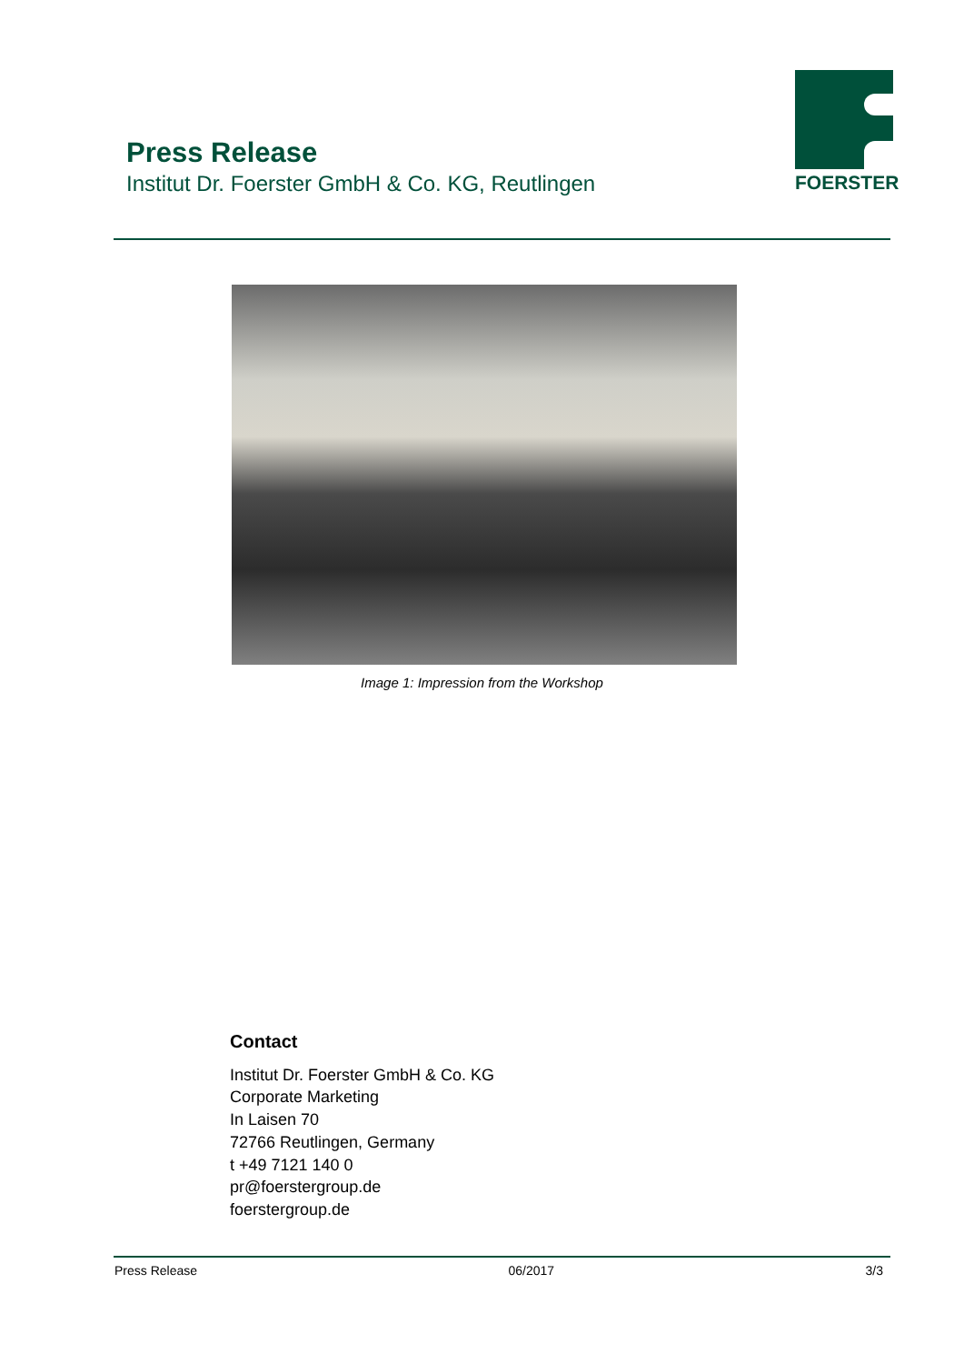Press Release
Institut Dr. Foerster GmbH & Co. KG, Reutlingen
FOERSTER
Image 1: Impression from the Workshop
Contact
Institut Dr. Foerster GmbH & Co. KG
Corporate Marketing
In Laisen 70
72766 Reutlingen, Germany
t +49 7121 140 0
pr@foerstergroup.de
foerstergroup.de
Press Release 06/2017 3/3